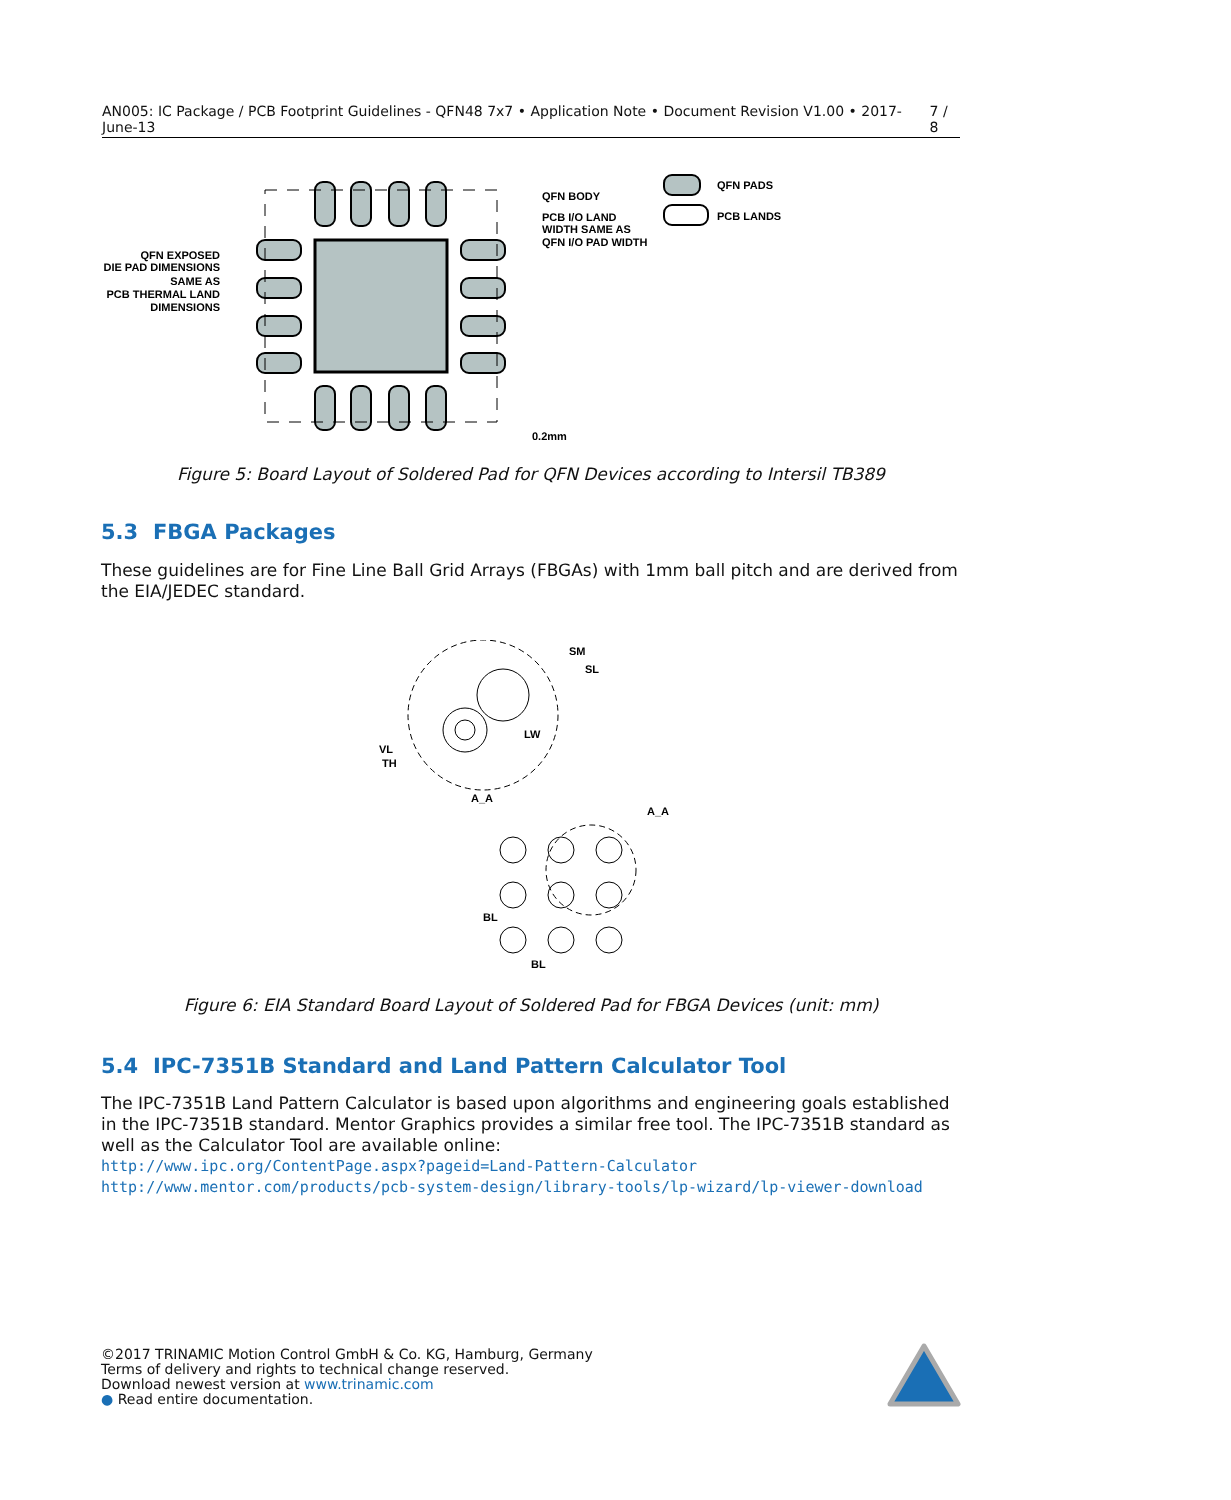AN005: IC Package / PCB Footprint Guidelines - QFN48 7x7 • Application Note • Document Revision V1.00 • 2017-June-13 7 / 8
QFN BODY
PCB I/O LAND
WIDTH SAME AS
QFN I/O PAD WIDTH
QFN PADS
PCB LANDS
QFN EXPOSED
DIE PAD DIMENSIONS
SAME AS
PCB THERMAL LAND
DIMENSIONS
0.2mm
Figure 5: Board Layout of Soldered Pad for QFN Devices according to Intersil TB389
5.3 FBGA Packages
These guidelines are for Fine Line Ball Grid Arrays (FBGAs) with 1mm ball pitch and are derived from the EIA/JEDEC standard.
SM
SL
LW
VL
TH
A_A
A_A
BL
BL
Figure 6: EIA Standard Board Layout of Soldered Pad for FBGA Devices (unit: mm)
5.4 IPC-7351B Standard and Land Pattern Calculator Tool
The IPC-7351B Land Pattern Calculator is based upon algorithms and engineering goals established in the IPC-7351B standard. Mentor Graphics provides a similar free tool. The IPC-7351B standard as well as the Calculator Tool are available online:
http://www.ipc.org/ContentPage.aspx?pageid=Land-Pattern-Calculator
http://www.mentor.com/products/pcb-system-design/library-tools/lp-wizard/lp-viewer-download
©2017 TRINAMIC Motion Control GmbH & Co. KG, Hamburg, Germany
Terms of delivery and rights to technical change reserved.
Download newest version at www.trinamic.com
● Read entire documentation.